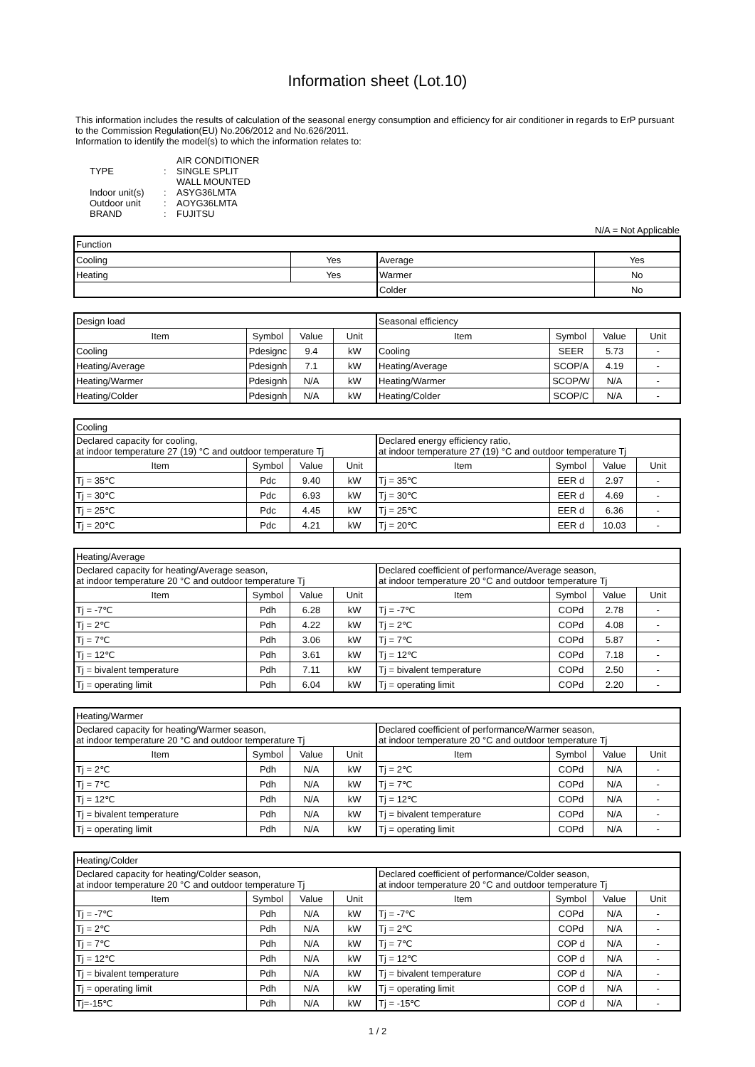Information sheet (Lot.10)
This information includes the results of calculation of the seasonal energy consumption and efficiency for air conditioner in regards to ErP pursuant to the Commission Regulation(EU) No.206/2012 and No.626/2011.
Information to identify the model(s) to which the information relates to:
| | | AIR CONDITIONER |
| TYPE | : | SINGLE SPLIT |
| | | WALL MOUNTED |
| Indoor unit(s) | : | ASYG36LMTA |
| Outdoor unit | : | AOYG36LMTA |
| BRAND | : | FUJITSU |
N/A = Not Applicable
| Function | | | |
| Cooling | Yes | Average | Yes |
| Heating | Yes | Warmer | No |
| | | Colder | No |
| Design load | | | | Seasonal efficiency | | | |
| Item | Symbol | Value | Unit | Item | Symbol | Value | Unit |
| Cooling | Pdesignc | 9.4 | kW | Cooling | SEER | 5.73 | - |
| Heating/Average | Pdesignh | 7.1 | kW | Heating/Average | SCOP/A | 4.19 | - |
| Heating/Warmer | Pdesignh | N/A | kW | Heating/Warmer | SCOP/W | N/A | - |
| Heating/Colder | Pdesignh | N/A | kW | Heating/Colder | SCOP/C | N/A | - |
| Cooling | | | | | | | |
| Declared capacity for cooling, at indoor temperature 27 (19) °C and outdoor temperature Tj | | | | Declared energy efficiency ratio, at indoor temperature 27 (19) °C and outdoor temperature Tj | | | |
| Item | Symbol | Value | Unit | Item | Symbol | Value | Unit |
| Tj = 35℃ | Pdc | 9.40 | kW | Tj = 35℃ | EER d | 2.97 | - |
| Tj = 30℃ | Pdc | 6.93 | kW | Tj = 30℃ | EER d | 4.69 | - |
| Tj = 25℃ | Pdc | 4.45 | kW | Tj = 25℃ | EER d | 6.36 | - |
| Tj = 20℃ | Pdc | 4.21 | kW | Tj = 20℃ | EER d | 10.03 | - |
| Heating/Average | | | | | | | |
| Declared capacity for heating/Average season, at indoor temperature 20 °C and outdoor temperature Tj | | | | Declared coefficient of performance/Average season, at indoor temperature 20 °C and outdoor temperature Tj | | | |
| Item | Symbol | Value | Unit | Item | Symbol | Value | Unit |
| Tj = -7℃ | Pdh | 6.28 | kW | Tj = -7℃ | COPd | 2.78 | - |
| Tj = 2℃ | Pdh | 4.22 | kW | Tj = 2℃ | COPd | 4.08 | - |
| Tj = 7℃ | Pdh | 3.06 | kW | Tj = 7℃ | COPd | 5.87 | - |
| Tj = 12℃ | Pdh | 3.61 | kW | Tj = 12℃ | COPd | 7.18 | - |
| Tj = bivalent temperature | Pdh | 7.11 | kW | Tj = bivalent temperature | COPd | 2.50 | - |
| Tj = operating limit | Pdh | 6.04 | kW | Tj = operating limit | COPd | 2.20 | - |
| Heating/Warmer | | | | | | | |
| Declared capacity for heating/Warmer season, at indoor temperature 20 °C and outdoor temperature Tj | | | | Declared coefficient of performance/Warmer season, at indoor temperature 20 °C and outdoor temperature Tj | | | |
| Item | Symbol | Value | Unit | Item | Symbol | Value | Unit |
| Tj = 2℃ | Pdh | N/A | kW | Tj = 2℃ | COPd | N/A | - |
| Tj = 7℃ | Pdh | N/A | kW | Tj = 7℃ | COPd | N/A | - |
| Tj = 12℃ | Pdh | N/A | kW | Tj = 12℃ | COPd | N/A | - |
| Tj = bivalent temperature | Pdh | N/A | kW | Tj = bivalent temperature | COPd | N/A | - |
| Tj = operating limit | Pdh | N/A | kW | Tj = operating limit | COPd | N/A | - |
| Heating/Colder | | | | | | | |
| Declared capacity for heating/Colder season, at indoor temperature 20 °C and outdoor temperature Tj | | | | Declared coefficient of performance/Colder season, at indoor temperature 20 °C and outdoor temperature Tj | | | |
| Item | Symbol | Value | Unit | Item | Symbol | Value | Unit |
| Tj = -7℃ | Pdh | N/A | kW | Tj = -7℃ | COPd | N/A | - |
| Tj = 2℃ | Pdh | N/A | kW | Tj = 2℃ | COPd | N/A | - |
| Tj = 7℃ | Pdh | N/A | kW | Tj = 7℃ | COP d | N/A | - |
| Tj = 12℃ | Pdh | N/A | kW | Tj = 12℃ | COP d | N/A | - |
| Tj = bivalent temperature | Pdh | N/A | kW | Tj = bivalent temperature | COP d | N/A | - |
| Tj = operating limit | Pdh | N/A | kW | Tj = operating limit | COP d | N/A | - |
| Tj=-15℃ | Pdh | N/A | kW | Tj = -15℃ | COP d | N/A | - |
1 / 2